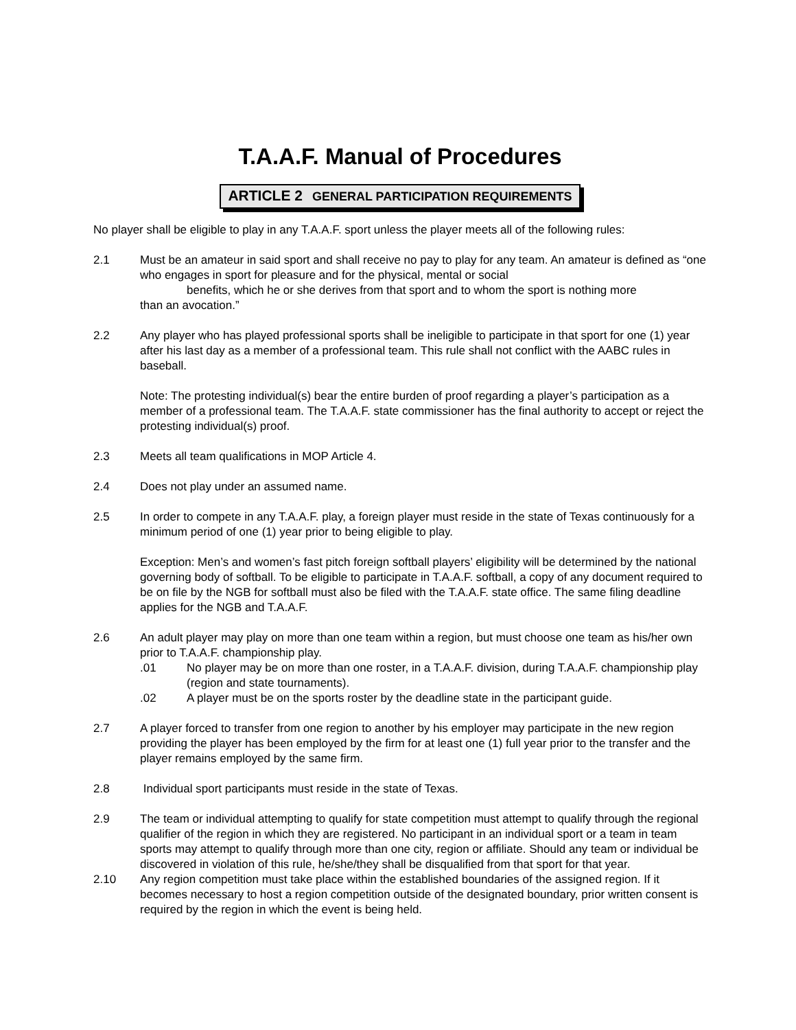T.A.A.F. Manual of Procedures
ARTICLE 2 GENERAL PARTICIPATION REQUIREMENTS
No player shall be eligible to play in any T.A.A.F. sport unless the player meets all of the following rules:
2.1 Must be an amateur in said sport and shall receive no pay to play for any team. An amateur is defined as “one who engages in sport for pleasure and for the physical, mental or social
benefits, which he or she derives from that sport and to whom the sport is nothing more
than an avocation.”
2.2 Any player who has played professional sports shall be ineligible to participate in that sport for one (1) year after his last day as a member of a professional team. This rule shall not conflict with the AABC rules in baseball.
Note: The protesting individual(s) bear the entire burden of proof regarding a player’s participation as a member of a professional team. The T.A.A.F. state commissioner has the final authority to accept or reject the protesting individual(s) proof.
2.3 Meets all team qualifications in MOP Article 4.
2.4 Does not play under an assumed name.
2.5 In order to compete in any T.A.A.F. play, a foreign player must reside in the state of Texas continuously for a minimum period of one (1) year prior to being eligible to play.
Exception: Men’s and women’s fast pitch foreign softball players’ eligibility will be determined by the national governing body of softball. To be eligible to participate in T.A.A.F. softball, a copy of any document required to be on file by the NGB for softball must also be filed with the T.A.A.F. state office. The same filing deadline applies for the NGB and T.A.A.F.
2.6 An adult player may play on more than one team within a region, but must choose one team as his/her own prior to T.A.A.F. championship play.
.01 No player may be on more than one roster, in a T.A.A.F. division, during T.A.A.F. championship play (region and state tournaments).
.02 A player must be on the sports roster by the deadline state in the participant guide.
2.7 A player forced to transfer from one region to another by his employer may participate in the new region providing the player has been employed by the firm for at least one (1) full year prior to the transfer and the player remains employed by the same firm.
2.8 Individual sport participants must reside in the state of Texas.
2.9 The team or individual attempting to qualify for state competition must attempt to qualify through the regional qualifier of the region in which they are registered. No participant in an individual sport or a team in team sports may attempt to qualify through more than one city, region or affiliate. Should any team or individual be discovered in violation of this rule, he/she/they shall be disqualified from that sport for that year.
2.10 Any region competition must take place within the established boundaries of the assigned region. If it becomes necessary to host a region competition outside of the designated boundary, prior written consent is required by the region in which the event is being held.